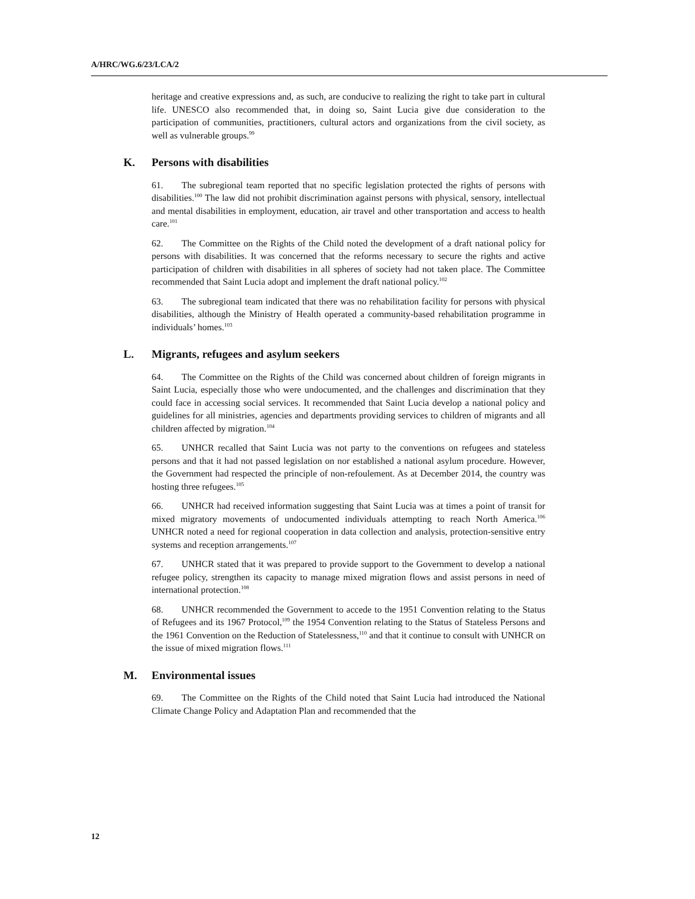A/HRC/WG.6/23/LCA/2
heritage and creative expressions and, as such, are conducive to realizing the right to take part in cultural life. UNESCO also recommended that, in doing so, Saint Lucia give due consideration to the participation of communities, practitioners, cultural actors and organizations from the civil society, as well as vulnerable groups.<sup>99</sup>
K. Persons with disabilities
61. The subregional team reported that no specific legislation protected the rights of persons with disabilities.<sup>100</sup> The law did not prohibit discrimination against persons with physical, sensory, intellectual and mental disabilities in employment, education, air travel and other transportation and access to health care.<sup>101</sup>
62. The Committee on the Rights of the Child noted the development of a draft national policy for persons with disabilities. It was concerned that the reforms necessary to secure the rights and active participation of children with disabilities in all spheres of society had not taken place. The Committee recommended that Saint Lucia adopt and implement the draft national policy.<sup>102</sup>
63. The subregional team indicated that there was no rehabilitation facility for persons with physical disabilities, although the Ministry of Health operated a community-based rehabilitation programme in individuals’ homes.<sup>103</sup>
L. Migrants, refugees and asylum seekers
64. The Committee on the Rights of the Child was concerned about children of foreign migrants in Saint Lucia, especially those who were undocumented, and the challenges and discrimination that they could face in accessing social services. It recommended that Saint Lucia develop a national policy and guidelines for all ministries, agencies and departments providing services to children of migrants and all children affected by migration.<sup>104</sup>
65. UNHCR recalled that Saint Lucia was not party to the conventions on refugees and stateless persons and that it had not passed legislation on nor established a national asylum procedure. However, the Government had respected the principle of non-refoulement. As at December 2014, the country was hosting three refugees.<sup>105</sup>
66. UNHCR had received information suggesting that Saint Lucia was at times a point of transit for mixed migratory movements of undocumented individuals attempting to reach North America.<sup>106</sup> UNHCR noted a need for regional cooperation in data collection and analysis, protection-sensitive entry systems and reception arrangements.<sup>107</sup>
67. UNHCR stated that it was prepared to provide support to the Government to develop a national refugee policy, strengthen its capacity to manage mixed migration flows and assist persons in need of international protection.<sup>108</sup>
68. UNHCR recommended the Government to accede to the 1951 Convention relating to the Status of Refugees and its 1967 Protocol,<sup>109</sup> the 1954 Convention relating to the Status of Stateless Persons and the 1961 Convention on the Reduction of Statelessness,<sup>110</sup> and that it continue to consult with UNHCR on the issue of mixed migration flows.<sup>111</sup>
M. Environmental issues
69. The Committee on the Rights of the Child noted that Saint Lucia had introduced the National Climate Change Policy and Adaptation Plan and recommended that the
12